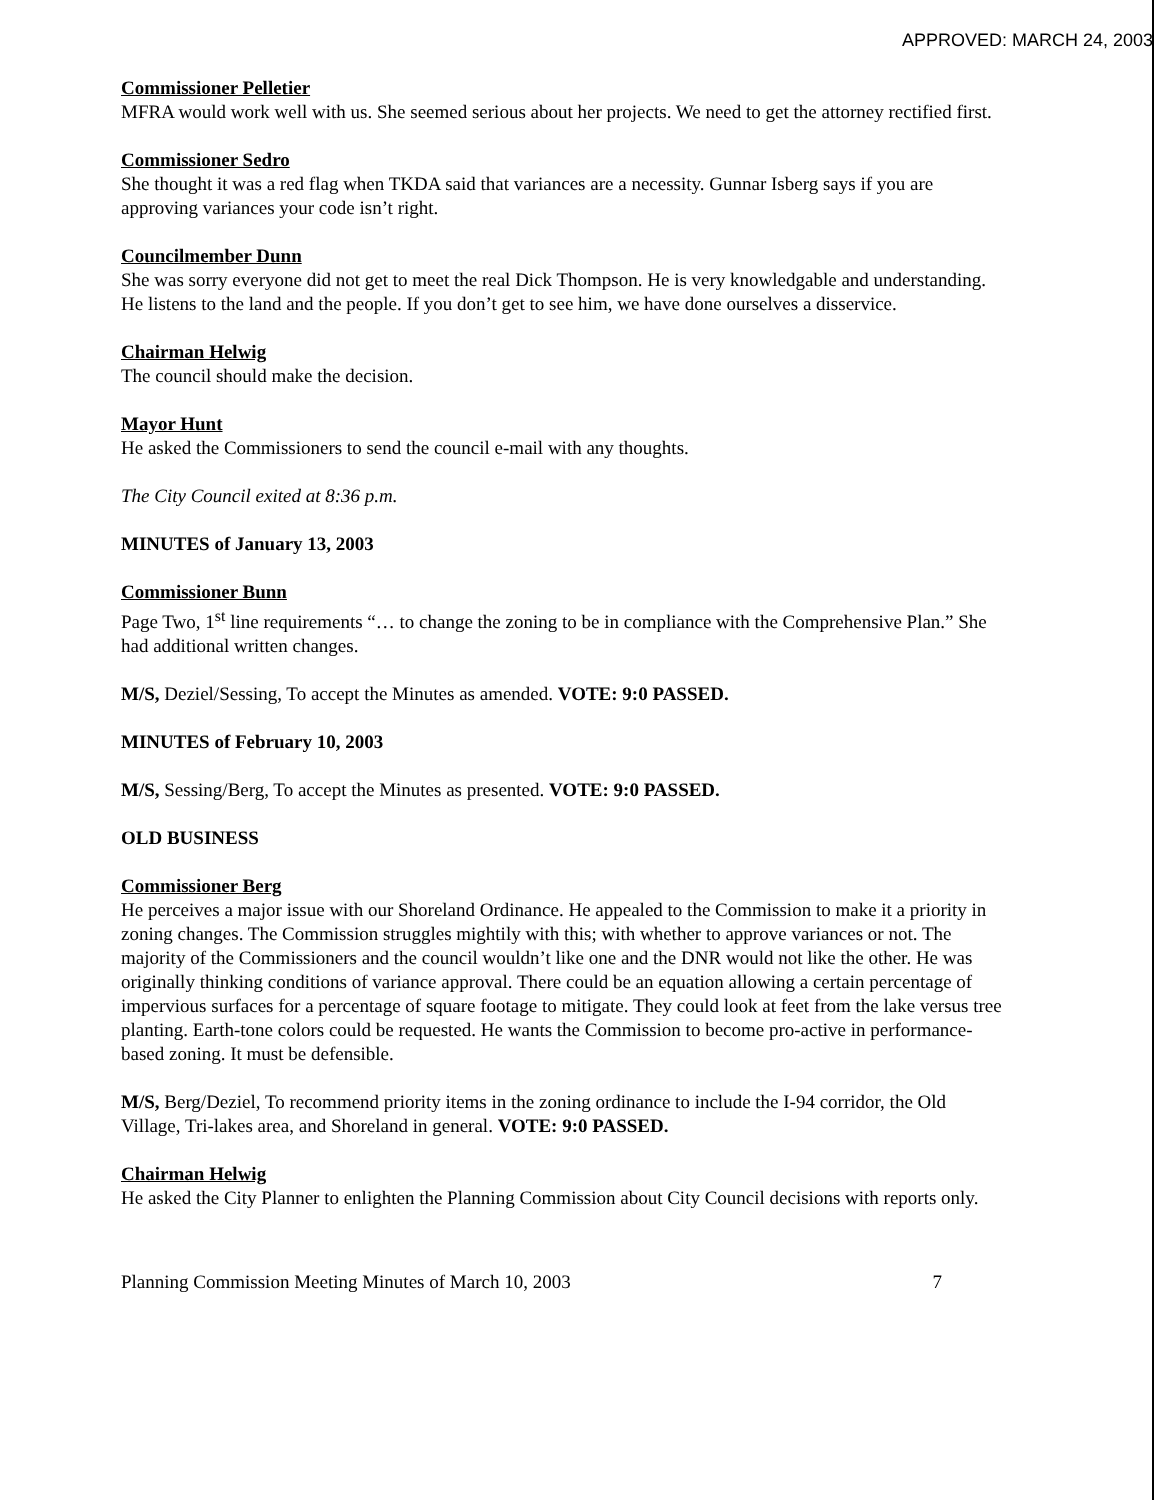APPROVED: MARCH 24, 2003
Commissioner Pelletier
MFRA would work well with us. She seemed serious about her projects. We need to get the attorney rectified first.
Commissioner Sedro
She thought it was a red flag when TKDA said that variances are a necessity. Gunnar Isberg says if you are approving variances your code isn’t right.
Councilmember Dunn
She was sorry everyone did not get to meet the real Dick Thompson. He is very knowledgable and understanding. He listens to the land and the people. If you don’t get to see him, we have done ourselves a disservice.
Chairman Helwig
The council should make the decision.
Mayor Hunt
He asked the Commissioners to send the council e-mail with any thoughts.
The City Council exited at 8:36 p.m.
MINUTES of January 13, 2003
Commissioner Bunn
Page Two, 1<sup>st</sup> line requirements “… to change the zoning to be in compliance with the Comprehensive Plan.” She had additional written changes.
M/S, Deziel/Sessing, To accept the Minutes as amended. VOTE: 9:0 PASSED.
MINUTES of February 10, 2003
M/S, Sessing/Berg, To accept the Minutes as presented. VOTE: 9:0 PASSED.
OLD BUSINESS
Commissioner Berg
He perceives a major issue with our Shoreland Ordinance. He appealed to the Commission to make it a priority in zoning changes. The Commission struggles mightily with this; with whether to approve variances or not. The majority of the Commissioners and the council wouldn’t like one and the DNR would not like the other. He was originally thinking conditions of variance approval. There could be an equation allowing a certain percentage of impervious surfaces for a percentage of square footage to mitigate. They could look at feet from the lake versus tree planting. Earth-tone colors could be requested. He wants the Commission to become pro-active in performance-based zoning. It must be defensible.
M/S, Berg/Deziel, To recommend priority items in the zoning ordinance to include the I-94 corridor, the Old Village, Tri-lakes area, and Shoreland in general. VOTE: 9:0 PASSED.
Chairman Helwig
He asked the City Planner to enlighten the Planning Commission about City Council decisions with reports only.
Planning Commission Meeting Minutes of March 10, 2003 7